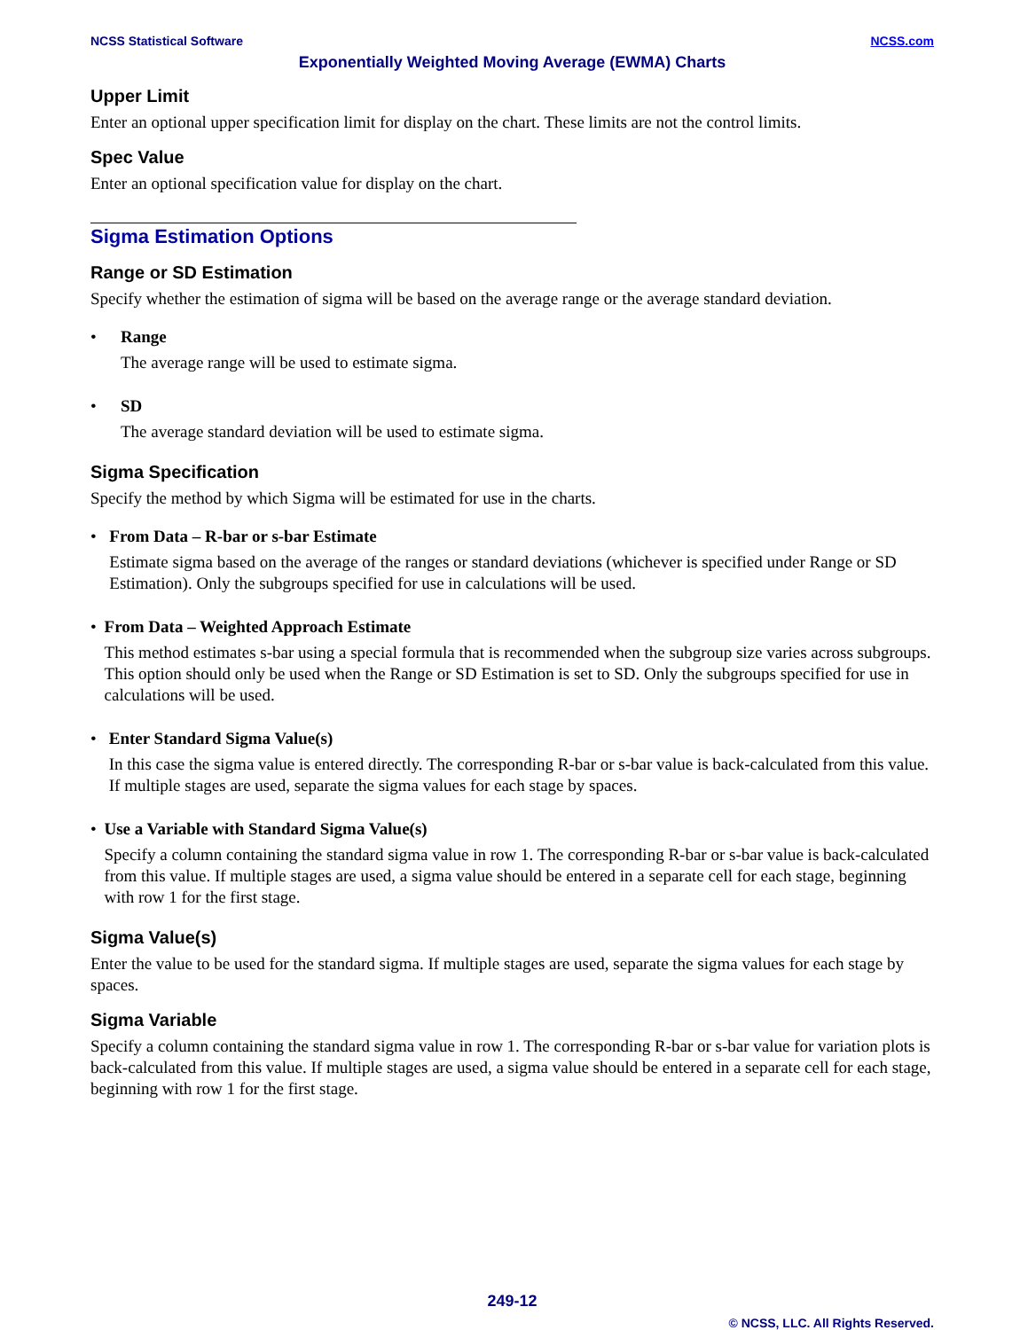NCSS Statistical Software NCSS.com
Exponentially Weighted Moving Average (EWMA) Charts
Upper Limit
Enter an optional upper specification limit for display on the chart. These limits are not the control limits.
Spec Value
Enter an optional specification value for display on the chart.
Sigma Estimation Options
Range or SD Estimation
Specify whether the estimation of sigma will be based on the average range or the average standard deviation.
• Range
The average range will be used to estimate sigma.
• SD
The average standard deviation will be used to estimate sigma.
Sigma Specification
Specify the method by which Sigma will be estimated for use in the charts.
• From Data – R-bar or s-bar Estimate
Estimate sigma based on the average of the ranges or standard deviations (whichever is specified under Range or SD Estimation). Only the subgroups specified for use in calculations will be used.
• From Data – Weighted Approach Estimate
This method estimates s-bar using a special formula that is recommended when the subgroup size varies across subgroups. This option should only be used when the Range or SD Estimation is set to SD. Only the subgroups specified for use in calculations will be used.
• Enter Standard Sigma Value(s)
In this case the sigma value is entered directly. The corresponding R-bar or s-bar value is back-calculated from this value. If multiple stages are used, separate the sigma values for each stage by spaces.
• Use a Variable with Standard Sigma Value(s)
Specify a column containing the standard sigma value in row 1. The corresponding R-bar or s-bar value is back-calculated from this value. If multiple stages are used, a sigma value should be entered in a separate cell for each stage, beginning with row 1 for the first stage.
Sigma Value(s)
Enter the value to be used for the standard sigma. If multiple stages are used, separate the sigma values for each stage by spaces.
Sigma Variable
Specify a column containing the standard sigma value in row 1. The corresponding R-bar or s-bar value for variation plots is back-calculated from this value. If multiple stages are used, a sigma value should be entered in a separate cell for each stage, beginning with row 1 for the first stage.
249-12
© NCSS, LLC. All Rights Reserved.